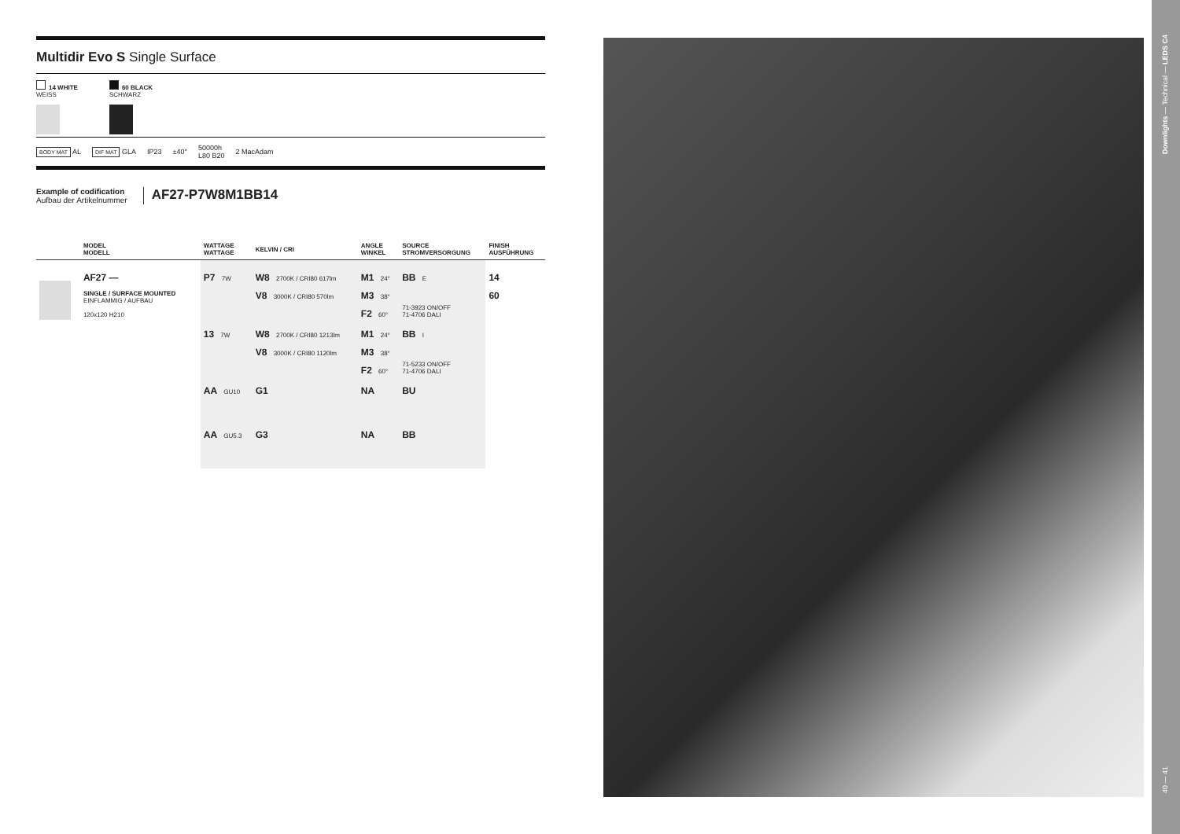Multidir Evo S Single Surface
14 WHITE
WEISS
60 BLACK
SCHWARZ
BODY MAT AL DIF MAT GLA IP23 ±40° 50000h
L80 B20 2 MacAdam
Example of codification
Aufbau der Artikelnummer
AF27-P7W8M1BB14
| | MODEL MODELL | WATTAGE WATTAGE | KELVIN / CRI | ANGLE WINKEL | SOURCE STROMVERSORGUNG | FINISH AUSFÜHRUNG |
| --- | --- | --- | --- | --- | --- | --- |
| | AF27 — SINGLE / SURFACE MOUNTED EINFLAMMIG / AUFBAU 120x120 H210 | P7 7W | W8 2700K / CRI80 617lm V8 3000K / CRI80 570lm | M1 24° M3 38° F2 60° | BB E 71-3923 ON/OFF 71-4706 DALI | 14 60 |
| | | 13 7W | W8 2700K / CRI80 1213lm V8 3000K / CRI80 1120lm | M1 24° M3 38° F2 60° | BB I 71-5233 ON/OFF 71-4706 DALI | |
| | | AA GU10 | G1 | NA | BU | |
| | | AA GU5.3 | G3 | NA | BB | |
Downlights — Technical — LEDS C4
40 — 41